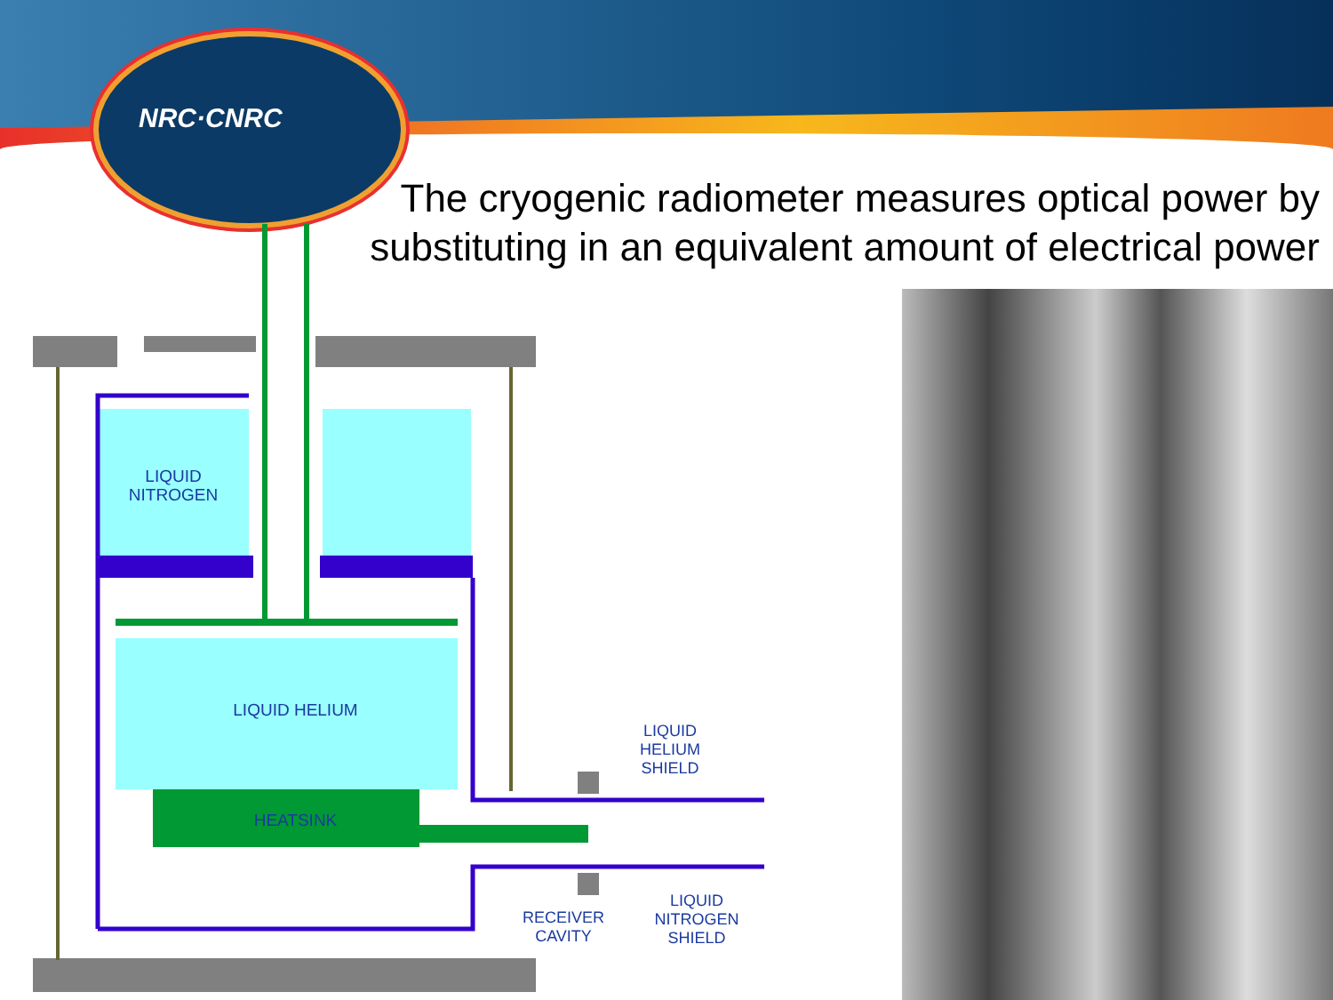NRC·CNRC
The cryogenic radiometer measures optical power by substituting in an equivalent amount of electrical power
LIQUID
NITROGEN
LIQUID HELIUM
HEATSINK
LIQUID
HELIUM
SHIELD
RECEIVER
CAVITY
LIQUID
NITROGEN
SHIELD